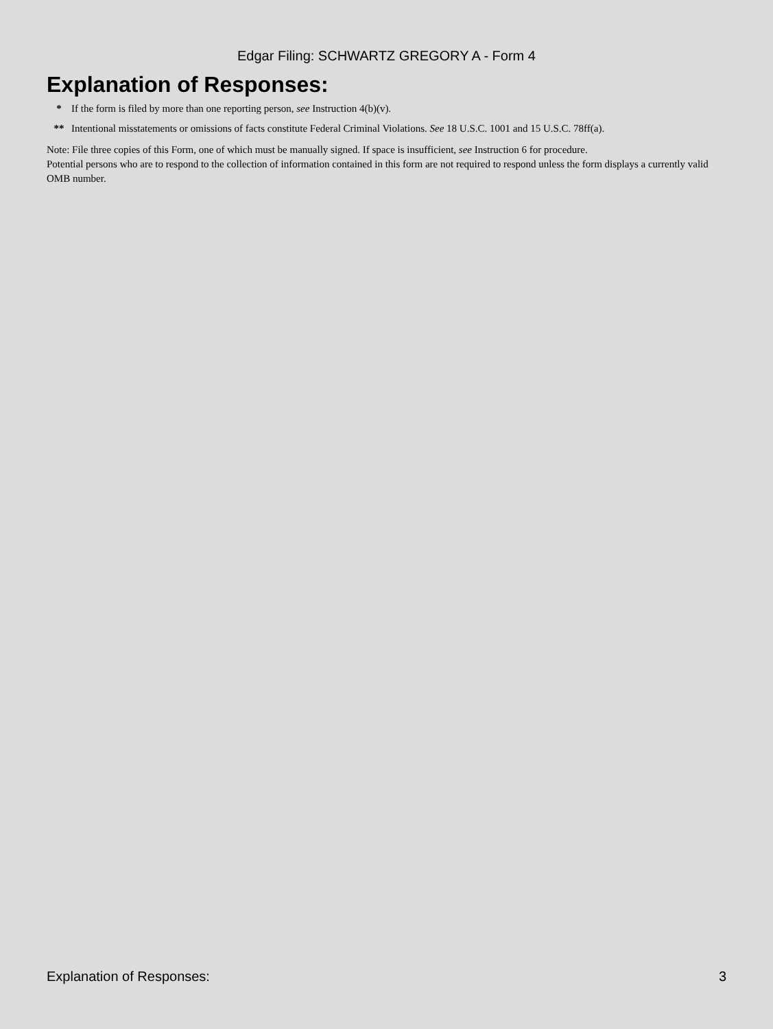Edgar Filing: SCHWARTZ GREGORY A - Form 4
Explanation of Responses:
* If the form is filed by more than one reporting person, see Instruction 4(b)(v).
** Intentional misstatements or omissions of facts constitute Federal Criminal Violations. See 18 U.S.C. 1001 and 15 U.S.C. 78ff(a).
Note: File three copies of this Form, one of which must be manually signed. If space is insufficient, see Instruction 6 for procedure.
Potential persons who are to respond to the collection of information contained in this form are not required to respond unless the form displays a currently valid OMB number.
Explanation of Responses: 3